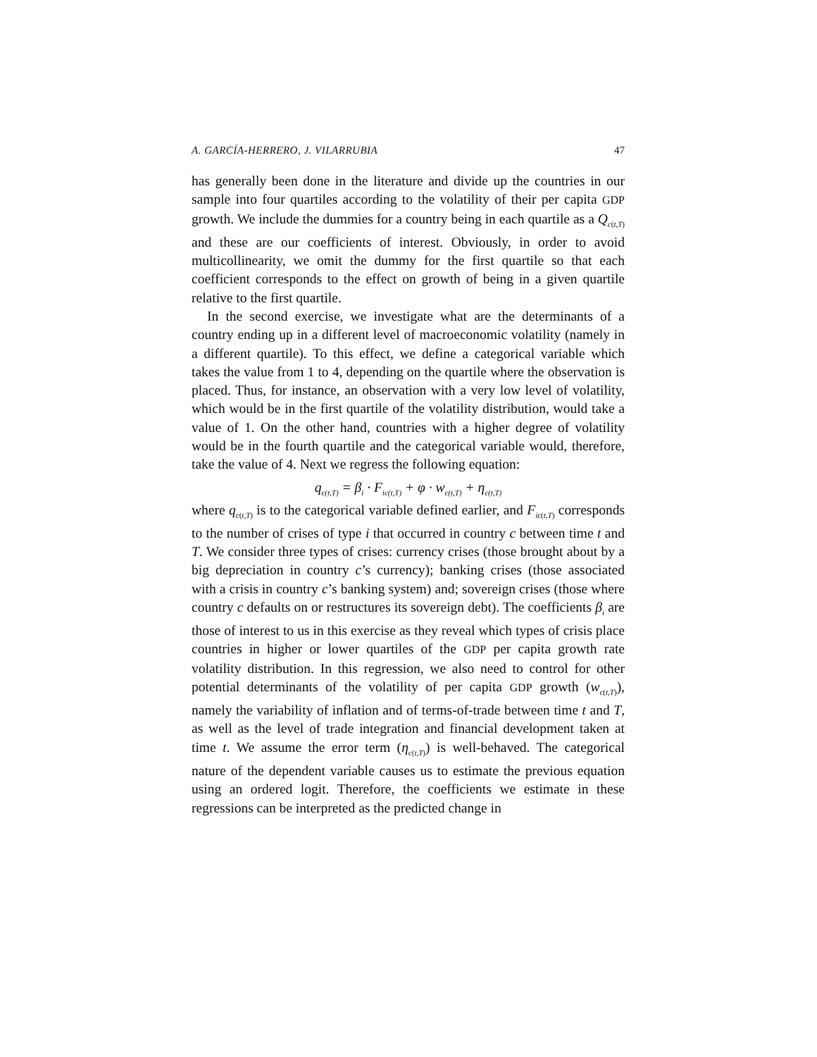A. GARCÍA-HERRERO, J. VILARRUBIA 47
has generally been done in the literature and divide up the countries in our sample into four quartiles according to the volatility of their per capita GDP growth. We include the dummies for a country being in each quartile as a Q<sub>c(t,T)</sub> and these are our coefficients of interest. Obviously, in order to avoid multicollinearity, we omit the dummy for the first quartile so that each coefficient corresponds to the effect on growth of being in a given quartile relative to the first quartile.
In the second exercise, we investigate what are the determinants of a country ending up in a different level of macroeconomic volatility (namely in a different quartile). To this effect, we define a categorical variable which takes the value from 1 to 4, depending on the quartile where the observation is placed. Thus, for instance, an observation with a very low level of volatility, which would be in the first quartile of the volatility distribution, would take a value of 1. On the other hand, countries with a higher degree of volatility would be in the fourth quartile and the categorical variable would, therefore, take the value of 4. Next we regress the following equation:
q<sub>c(t,T)</sub> = β<sub>i</sub> · F<sub>ic(t,T)</sub> + φ · w<sub>c(t,T)</sub> + η<sub>c(t,T)</sub>
where q<sub>c(t,T)</sub> is to the categorical variable defined earlier, and F<sub>ic(t,T)</sub> corresponds to the number of crises of type i that occurred in country c between time t and T. We consider three types of crises: currency crises (those brought about by a big depreciation in country c’s currency); banking crises (those associated with a crisis in country c’s banking system) and; sovereign crises (those where country c defaults on or restructures its sovereign debt). The coefficients β<sub>i</sub> are those of interest to us in this exercise as they reveal which types of crisis place countries in higher or lower quartiles of the GDP per capita growth rate volatility distribution. In this regression, we also need to control for other potential determinants of the volatility of per capita GDP growth (w<sub>c(t,T)</sub>), namely the variability of inflation and of terms-of-trade between time t and T, as well as the level of trade integration and financial development taken at time t. We assume the error term (η<sub>c(t,T)</sub>) is well-behaved. The categorical nature of the dependent variable causes us to estimate the previous equation using an ordered logit. Therefore, the coefficients we estimate in these regressions can be interpreted as the predicted change in